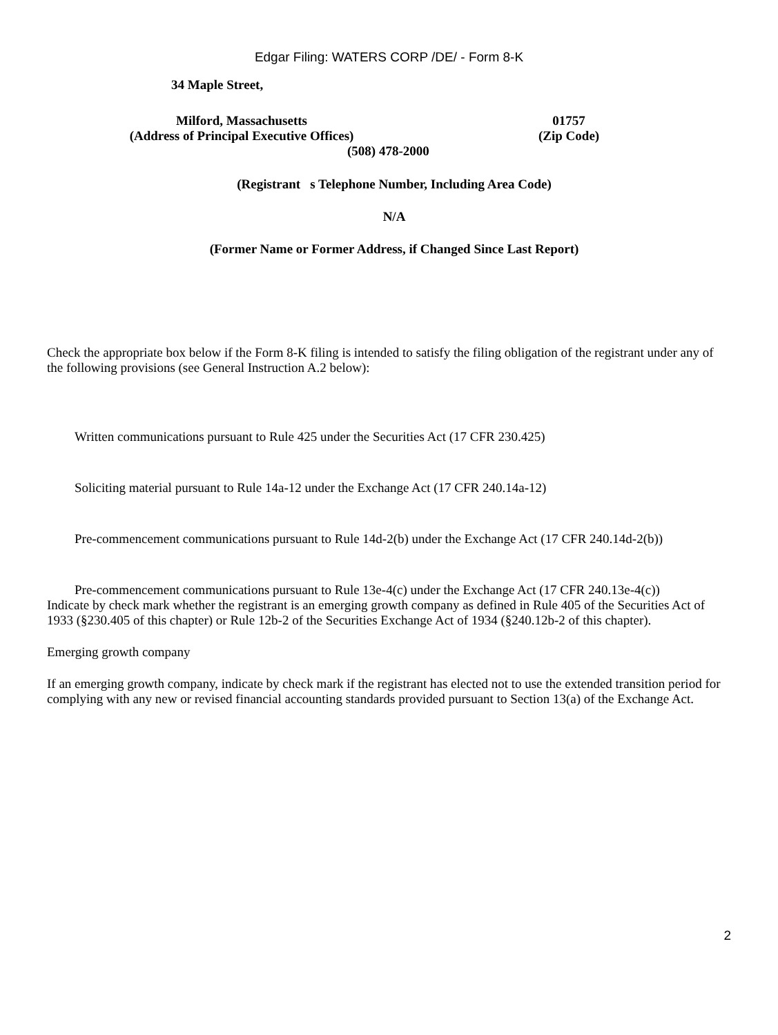Edgar Filing: WATERS CORP /DE/ - Form 8-K
34 Maple Street,
Milford, Massachusetts
(Address of Principal Executive Offices)
01757
(Zip Code)
(508) 478-2000
(Registrant s Telephone Number, Including Area Code)
N/A
(Former Name or Former Address, if Changed Since Last Report)
Check the appropriate box below if the Form 8-K filing is intended to satisfy the filing obligation of the registrant under any of the following provisions (see General Instruction A.2 below):
Written communications pursuant to Rule 425 under the Securities Act (17 CFR 230.425)
Soliciting material pursuant to Rule 14a-12 under the Exchange Act (17 CFR 240.14a-12)
Pre-commencement communications pursuant to Rule 14d-2(b) under the Exchange Act (17 CFR 240.14d-2(b))
Pre-commencement communications pursuant to Rule 13e-4(c) under the Exchange Act (17 CFR 240.13e-4(c))
Indicate by check mark whether the registrant is an emerging growth company as defined in Rule 405 of the Securities Act of 1933 (§230.405 of this chapter) or Rule 12b-2 of the Securities Exchange Act of 1934 (§240.12b-2 of this chapter).
Emerging growth company
If an emerging growth company, indicate by check mark if the registrant has elected not to use the extended transition period for complying with any new or revised financial accounting standards provided pursuant to Section 13(a) of the Exchange Act.
2